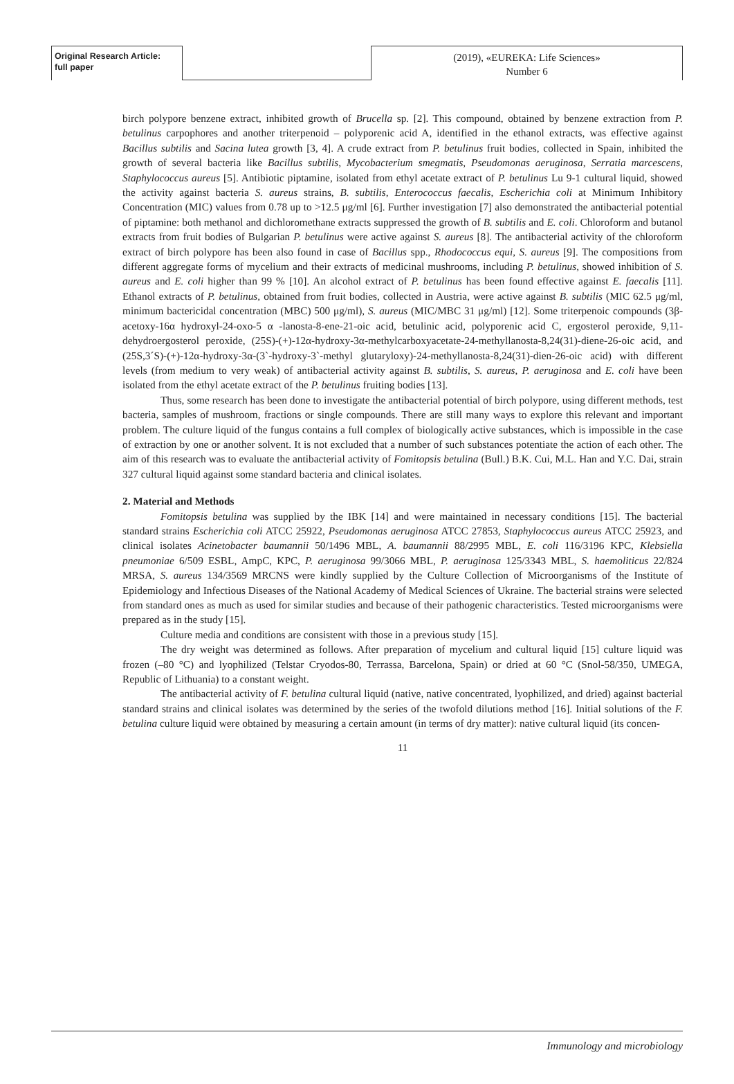Original Research Article:
full paper
(2019), «EUREKA: Life Sciences»
Number 6
birch polypore benzene extract, inhibited growth of Brucella sp. [2]. This compound, obtained by benzene extraction from P. betulinus carpophores and another triterpenoid – polyporenic acid A, identified in the ethanol extracts, was effective against Bacillus subtilis and Sacina lutea growth [3, 4]. A crude extract from P. betulinus fruit bodies, collected in Spain, inhibited the growth of several bacteria like Bacillus subtilis, Mycobacterium smegmatis, Pseudomonas aeruginosa, Serratia marcescens, Staphylococcus aureus [5]. Antibiotic piptamine, isolated from ethyl acetate extract of P. betulinus Lu 9-1 cultural liquid, showed the activity against bacteria S. aureus strains, B. subtilis, Enterococcus faecalis, Escherichia coli at Minimum Inhibitory Concentration (MIC) values from 0.78 up to >12.5 μg/ml [6]. Further investigation [7] also demonstrated the antibacterial potential of piptamine: both methanol and dichloromethane extracts suppressed the growth of B. subtilis and E. coli. Chloroform and butanol extracts from fruit bodies of Bulgarian P. betulinus were active against S. aureus [8]. The antibacterial activity of the chloroform extract of birch polypore has been also found in case of Bacillus spp., Rhodococcus equi, S. aureus [9]. The compositions from different aggregate forms of mycelium and their extracts of medicinal mushrooms, including P. betulinus, showed inhibition of S. aureus and E. coli higher than 99 % [10]. An alcohol extract of P. betulinus has been found effective against E. faecalis [11]. Ethanol extracts of P. betulinus, obtained from fruit bodies, collected in Austria, were active against B. subtilis (MIC 62.5 μg/ml, minimum bactericidal concentration (MBC) 500 μg/ml), S. aureus (MIC/MBC 31 μg/ml) [12]. Some triterpenoic compounds (3β-acetoxy-16α hydroxyl-24-oxo-5 α -lanosta-8-ene-21-oic acid, betulinic acid, polyporenic acid C, ergosterol peroxide, 9,11-dehydroergosterol peroxide, (25S)-(+)-12α-hydroxy-3α-methylcarboxyacetate-24-methyllanosta-8,24(31)-diene-26-oic acid, and (25S,3´S)-(+)-12α-hydroxy-3α-(3`-hydroxy-3`-methyl glutaryloxy)-24-methyllanosta-8,24(31)-dien-26-oic acid) with different levels (from medium to very weak) of antibacterial activity against B. subtilis, S. aureus, P. aeruginosa and E. coli have been isolated from the ethyl acetate extract of the P. betulinus fruiting bodies [13].
Thus, some research has been done to investigate the antibacterial potential of birch polypore, using different methods, test bacteria, samples of mushroom, fractions or single compounds. There are still many ways to explore this relevant and important problem. The culture liquid of the fungus contains a full complex of biologically active substances, which is impossible in the case of extraction by one or another solvent. It is not excluded that a number of such substances potentiate the action of each other. The aim of this research was to evaluate the antibacterial activity of Fomitopsis betulina (Bull.) B.K. Cui, M.L. Han and Y.C. Dai, strain 327 cultural liquid against some standard bacteria and clinical isolates.
2. Material and Methods
Fomitopsis betulina was supplied by the IBK [14] and were maintained in necessary conditions [15]. The bacterial standard strains Escherichia coli ATCC 25922, Pseudomonas aeruginosa ATCC 27853, Staphylococcus aureus ATCC 25923, and clinical isolates Acinetobacter baumannii 50/1496 MBL, A. baumannii 88/2995 MBL, E. coli 116/3196 KPC, Klebsiella pneumoniae 6/509 ESBL, AmpC, KPC, P. aeruginosa 99/3066 MBL, P. aeruginosa 125/3343 MBL, S. haemoliticus 22/824 MRSA, S. aureus 134/3569 MRCNS were kindly supplied by the Culture Collection of Microorganisms of the Institute of Epidemiology and Infectious Diseases of the National Academy of Medical Sciences of Ukraine. The bacterial strains were selected from standard ones as much as used for similar studies and because of their pathogenic characteristics. Tested microorganisms were prepared as in the study [15].
Culture media and conditions are consistent with those in a previous study [15].
The dry weight was determined as follows. After preparation of mycelium and cultural liquid [15] culture liquid was frozen (–80 °C) and lyophilized (Telstar Cryodos-80, Terrassa, Barcelona, Spain) or dried at 60 °C (Snol-58/350, UMEGA, Republic of Lithuania) to a constant weight.
The antibacterial activity of F. betulina cultural liquid (native, native concentrated, lyophilized, and dried) against bacterial standard strains and clinical isolates was determined by the series of the twofold dilutions method [16]. Initial solutions of the F. betulina culture liquid were obtained by measuring a certain amount (in terms of dry matter): native cultural liquid (its concen-
11
Immunology and microbiology